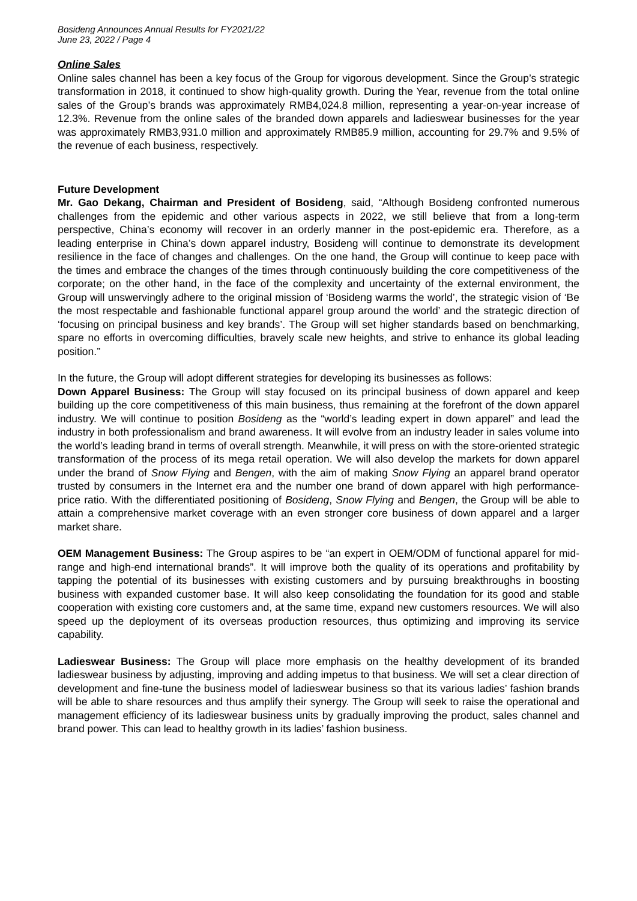Bosideng Announces Annual Results for FY2021/22
June 23, 2022 / Page 4
Online Sales
Online sales channel has been a key focus of the Group for vigorous development. Since the Group’s strategic transformation in 2018, it continued to show high-quality growth. During the Year, revenue from the total online sales of the Group’s brands was approximately RMB4,024.8 million, representing a year-on-year increase of 12.3%. Revenue from the online sales of the branded down apparels and ladieswear businesses for the year was approximately RMB3,931.0 million and approximately RMB85.9 million, accounting for 29.7% and 9.5% of the revenue of each business, respectively.
Future Development
Mr. Gao Dekang, Chairman and President of Bosideng, said, “Although Bosideng confronted numerous challenges from the epidemic and other various aspects in 2022, we still believe that from a long-term perspective, China’s economy will recover in an orderly manner in the post-epidemic era. Therefore, as a leading enterprise in China’s down apparel industry, Bosideng will continue to demonstrate its development resilience in the face of changes and challenges. On the one hand, the Group will continue to keep pace with the times and embrace the changes of the times through continuously building the core competitiveness of the corporate; on the other hand, in the face of the complexity and uncertainty of the external environment, the Group will unswervingly adhere to the original mission of ‘Bosideng warms the world’, the strategic vision of ‘Be the most respectable and fashionable functional apparel group around the world’ and the strategic direction of ‘focusing on principal business and key brands’. The Group will set higher standards based on benchmarking, spare no efforts in overcoming difficulties, bravely scale new heights, and strive to enhance its global leading position.”
In the future, the Group will adopt different strategies for developing its businesses as follows:
Down Apparel Business: The Group will stay focused on its principal business of down apparel and keep building up the core competitiveness of this main business, thus remaining at the forefront of the down apparel industry. We will continue to position Bosideng as the “world’s leading expert in down apparel” and lead the industry in both professionalism and brand awareness. It will evolve from an industry leader in sales volume into the world’s leading brand in terms of overall strength. Meanwhile, it will press on with the store-oriented strategic transformation of the process of its mega retail operation. We will also develop the markets for down apparel under the brand of Snow Flying and Bengen, with the aim of making Snow Flying an apparel brand operator trusted by consumers in the Internet era and the number one brand of down apparel with high performance-price ratio. With the differentiated positioning of Bosideng, Snow Flying and Bengen, the Group will be able to attain a comprehensive market coverage with an even stronger core business of down apparel and a larger market share.
OEM Management Business: The Group aspires to be “an expert in OEM/ODM of functional apparel for mid-range and high-end international brands”. It will improve both the quality of its operations and profitability by tapping the potential of its businesses with existing customers and by pursuing breakthroughs in boosting business with expanded customer base. It will also keep consolidating the foundation for its good and stable cooperation with existing core customers and, at the same time, expand new customers resources. We will also speed up the deployment of its overseas production resources, thus optimizing and improving its service capability.
Ladieswear Business: The Group will place more emphasis on the healthy development of its branded ladieswear business by adjusting, improving and adding impetus to that business. We will set a clear direction of development and fine-tune the business model of ladieswear business so that its various ladies’ fashion brands will be able to share resources and thus amplify their synergy. The Group will seek to raise the operational and management efficiency of its ladieswear business units by gradually improving the product, sales channel and brand power. This can lead to healthy growth in its ladies’ fashion business.